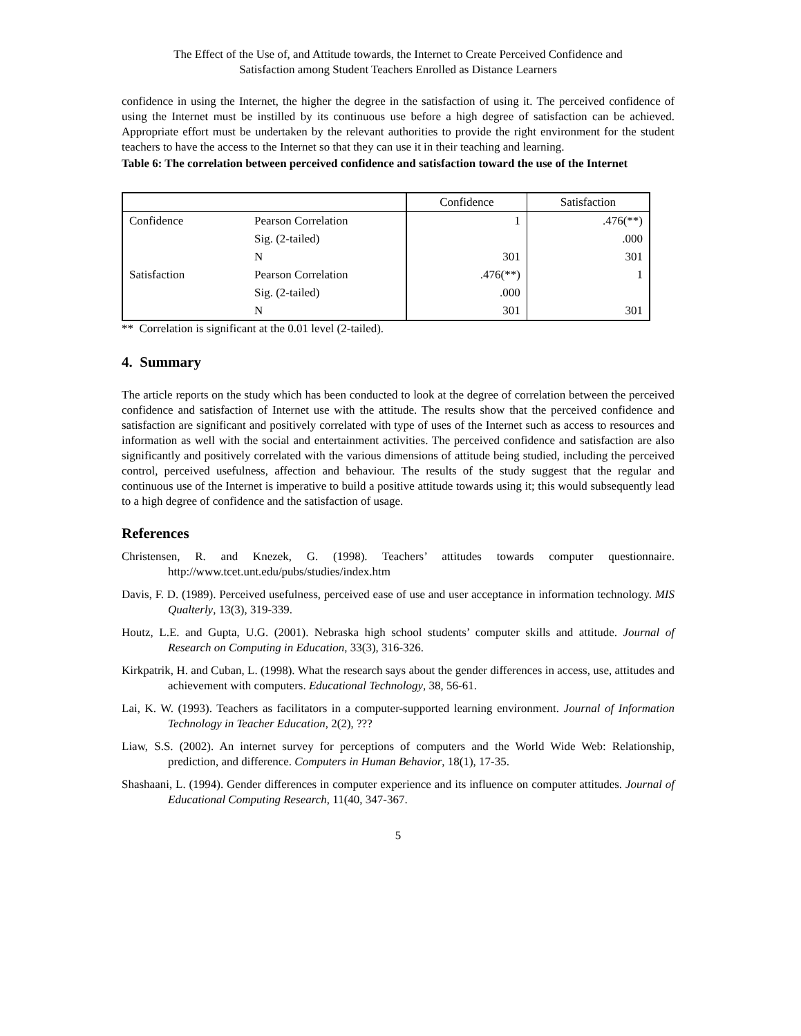The Effect of the Use of, and Attitude towards, the Internet to Create Perceived Confidence and
Satisfaction among Student Teachers Enrolled as Distance Learners
confidence in using the Internet, the higher the degree in the satisfaction of using it. The perceived confidence of using the Internet must be instilled by its continuous use before a high degree of satisfaction can be achieved. Appropriate effort must be undertaken by the relevant authorities to provide the right environment for the student teachers to have the access to the Internet so that they can use it in their teaching and learning.
Table 6: The correlation between perceived confidence and satisfaction toward the use of the Internet
| | | Confidence | Satisfaction |
| Confidence | Pearson Correlation | 1 | .476(**) |
| | Sig. (2-tailed) | | .000 |
| | N | 301 | 301 |
| Satisfaction | Pearson Correlation | .476(**) | 1 |
| | Sig. (2-tailed) | .000 | |
| | N | 301 | 301 |
** Correlation is significant at the 0.01 level (2-tailed).
4. Summary
The article reports on the study which has been conducted to look at the degree of correlation between the perceived confidence and satisfaction of Internet use with the attitude. The results show that the perceived confidence and satisfaction are significant and positively correlated with type of uses of the Internet such as access to resources and information as well with the social and entertainment activities. The perceived confidence and satisfaction are also significantly and positively correlated with the various dimensions of attitude being studied, including the perceived control, perceived usefulness, affection and behaviour. The results of the study suggest that the regular and continuous use of the Internet is imperative to build a positive attitude towards using it; this would subsequently lead to a high degree of confidence and the satisfaction of usage.
References
Christensen, R. and Knezek, G. (1998). Teachers’ attitudes towards computer questionnaire. http://www.tcet.unt.edu/pubs/studies/index.htm
Davis, F. D. (1989). Perceived usefulness, perceived ease of use and user acceptance in information technology. MIS Qualterly, 13(3), 319-339.
Houtz, L.E. and Gupta, U.G. (2001). Nebraska high school students’ computer skills and attitude. Journal of Research on Computing in Education, 33(3), 316-326.
Kirkpatrik, H. and Cuban, L. (1998). What the research says about the gender differences in access, use, attitudes and achievement with computers. Educational Technology, 38, 56-61.
Lai, K. W. (1993). Teachers as facilitators in a computer-supported learning environment. Journal of Information Technology in Teacher Education, 2(2), ???
Liaw, S.S. (2002). An internet survey for perceptions of computers and the World Wide Web: Relationship, prediction, and difference. Computers in Human Behavior, 18(1), 17-35.
Shashaani, L. (1994). Gender differences in computer experience and its influence on computer attitudes. Journal of Educational Computing Research, 11(40, 347-367.
5